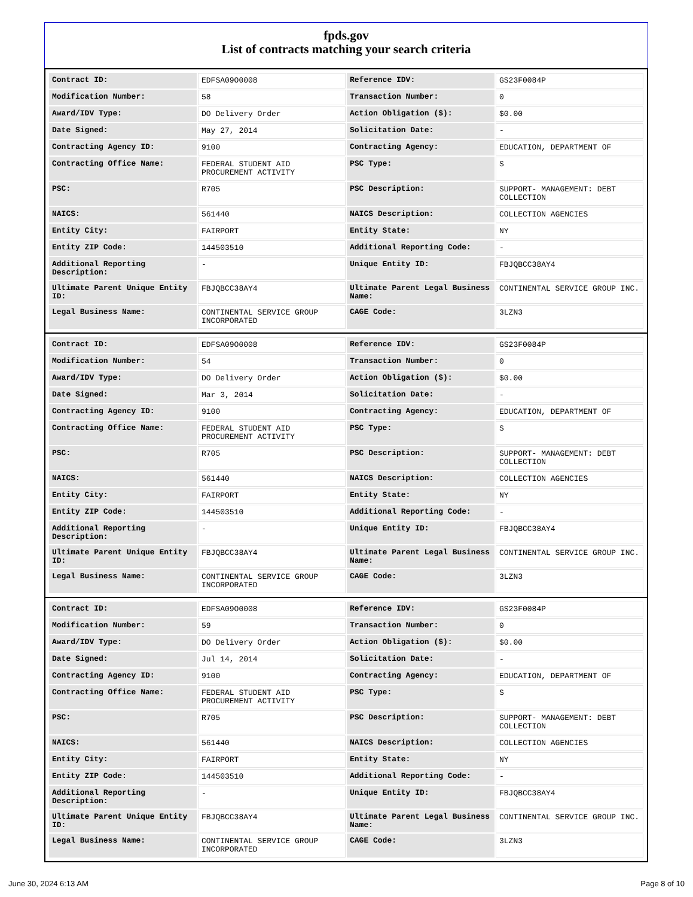fpds.gov
List of contracts matching your search criteria
| Contract ID: | EDFSA09O0008 | Reference IDV: | GS23F0084P |
| Modification Number: | 58 | Transaction Number: | 0 |
| Award/IDV Type: | DO Delivery Order | Action Obligation ($): | $0.00 |
| Date Signed: | May 27, 2014 | Solicitation Date: | - |
| Contracting Agency ID: | 9100 | Contracting Agency: | EDUCATION, DEPARTMENT OF |
| Contracting Office Name: | FEDERAL STUDENT AID PROCUREMENT ACTIVITY | PSC Type: | S |
| PSC: | R705 | PSC Description: | SUPPORT- MANAGEMENT: DEBT COLLECTION |
| NAICS: | 561440 | NAICS Description: | COLLECTION AGENCIES |
| Entity City: | FAIRPORT | Entity State: | NY |
| Entity ZIP Code: | 144503510 | Additional Reporting Code: | - |
| Additional Reporting Description: | - | Unique Entity ID: | FBJQBCC38AY4 |
| Ultimate Parent Unique Entity ID: | FBJQBCC38AY4 | Ultimate Parent Legal Business Name: | CONTINENTAL SERVICE GROUP INC. |
| Legal Business Name: | CONTINENTAL SERVICE GROUP INCORPORATED | CAGE Code: | 3LZN3 |
| Contract ID: | EDFSA09O0008 | Reference IDV: | GS23F0084P |
| Modification Number: | 54 | Transaction Number: | 0 |
| Award/IDV Type: | DO Delivery Order | Action Obligation ($): | $0.00 |
| Date Signed: | Mar 3, 2014 | Solicitation Date: | - |
| Contracting Agency ID: | 9100 | Contracting Agency: | EDUCATION, DEPARTMENT OF |
| Contracting Office Name: | FEDERAL STUDENT AID PROCUREMENT ACTIVITY | PSC Type: | S |
| PSC: | R705 | PSC Description: | SUPPORT- MANAGEMENT: DEBT COLLECTION |
| NAICS: | 561440 | NAICS Description: | COLLECTION AGENCIES |
| Entity City: | FAIRPORT | Entity State: | NY |
| Entity ZIP Code: | 144503510 | Additional Reporting Code: | - |
| Additional Reporting Description: | - | Unique Entity ID: | FBJQBCC38AY4 |
| Ultimate Parent Unique Entity ID: | FBJQBCC38AY4 | Ultimate Parent Legal Business Name: | CONTINENTAL SERVICE GROUP INC. |
| Legal Business Name: | CONTINENTAL SERVICE GROUP INCORPORATED | CAGE Code: | 3LZN3 |
| Contract ID: | EDFSA09O0008 | Reference IDV: | GS23F0084P |
| Modification Number: | 59 | Transaction Number: | 0 |
| Award/IDV Type: | DO Delivery Order | Action Obligation ($): | $0.00 |
| Date Signed: | Jul 14, 2014 | Solicitation Date: | - |
| Contracting Agency ID: | 9100 | Contracting Agency: | EDUCATION, DEPARTMENT OF |
| Contracting Office Name: | FEDERAL STUDENT AID PROCUREMENT ACTIVITY | PSC Type: | S |
| PSC: | R705 | PSC Description: | SUPPORT- MANAGEMENT: DEBT COLLECTION |
| NAICS: | 561440 | NAICS Description: | COLLECTION AGENCIES |
| Entity City: | FAIRPORT | Entity State: | NY |
| Entity ZIP Code: | 144503510 | Additional Reporting Code: | - |
| Additional Reporting Description: | - | Unique Entity ID: | FBJQBCC38AY4 |
| Ultimate Parent Unique Entity ID: | FBJQBCC38AY4 | Ultimate Parent Legal Business Name: | CONTINENTAL SERVICE GROUP INC. |
| Legal Business Name: | CONTINENTAL SERVICE GROUP INCORPORATED | CAGE Code: | 3LZN3 |
June 30, 2024 6:13 AM Page 8 of 10